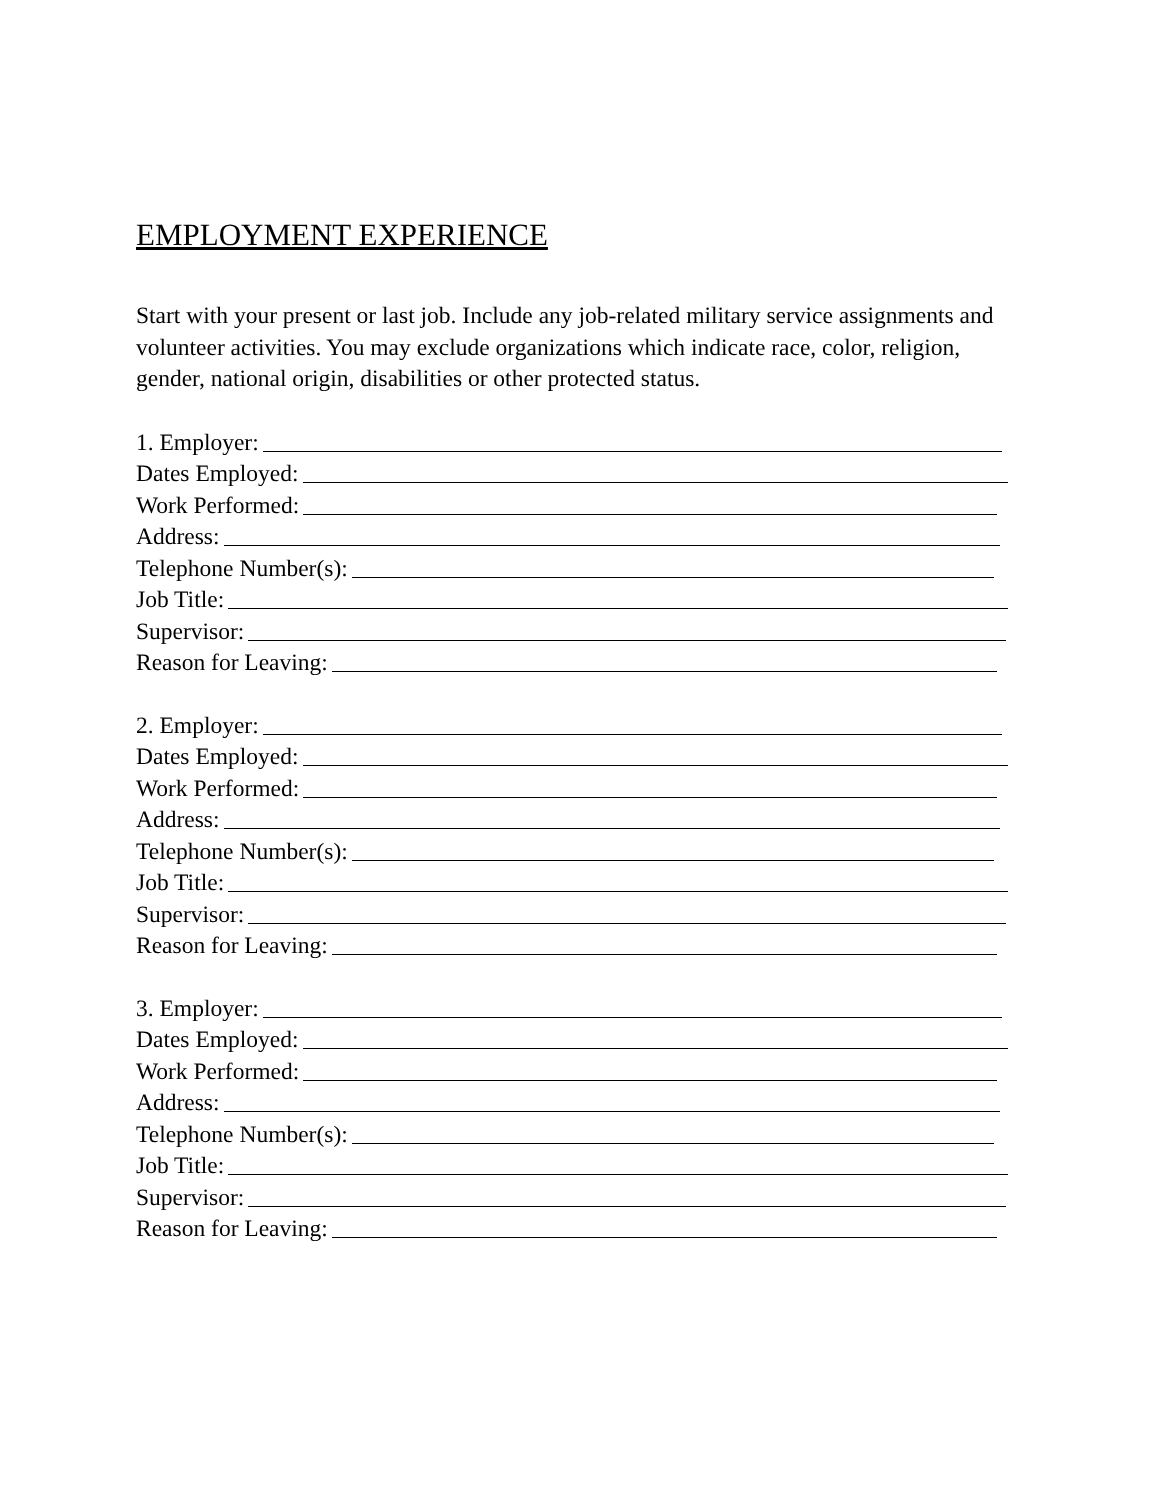EMPLOYMENT EXPERIENCE
Start with your present or last job. Include any job-related military service assignments and volunteer activities. You may exclude organizations which indicate race, color, religion, gender, national origin, disabilities or other protected status.
1. Employer:
Dates Employed:
Work Performed:
Address:
Telephone Number(s):
Job Title:
Supervisor:
Reason for Leaving:
2. Employer:
Dates Employed:
Work Performed:
Address:
Telephone Number(s):
Job Title:
Supervisor:
Reason for Leaving:
3. Employer:
Dates Employed:
Work Performed:
Address:
Telephone Number(s):
Job Title:
Supervisor:
Reason for Leaving: